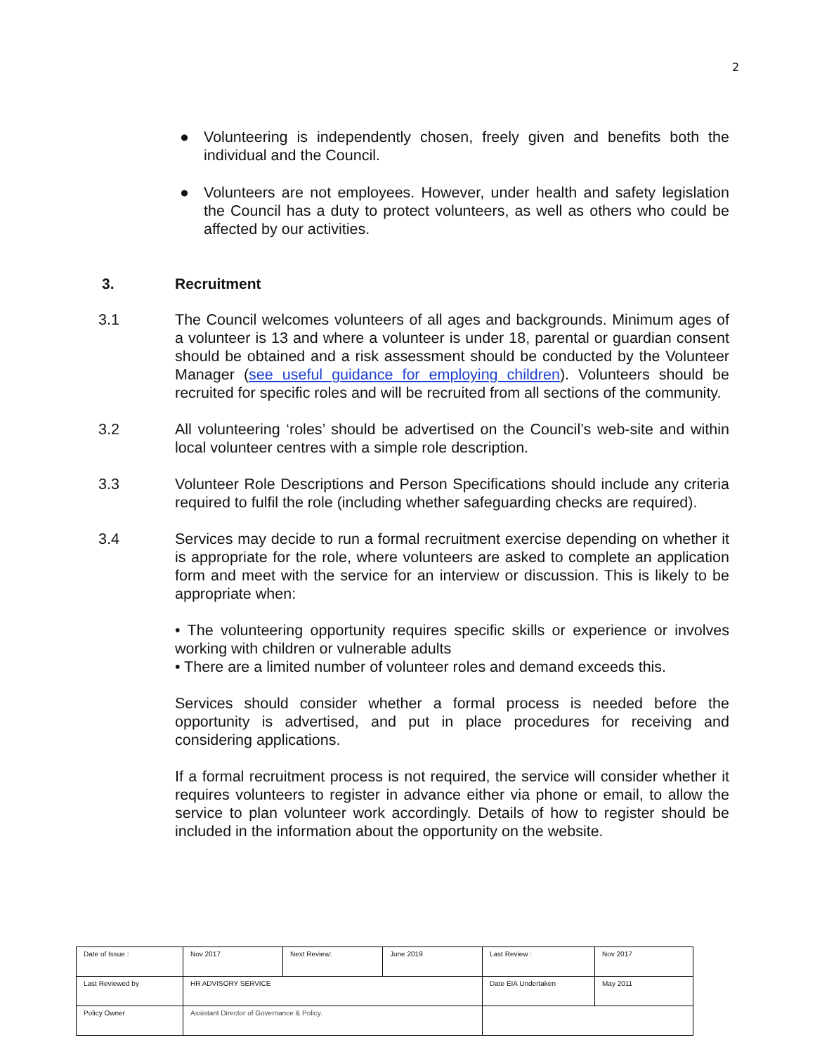2
● Volunteering is independently chosen, freely given and benefits both the individual and the Council.
● Volunteers are not employees. However, under health and safety legislation the Council has a duty to protect volunteers, as well as others who could be affected by our activities.
3. Recruitment
3.1 The Council welcomes volunteers of all ages and backgrounds. Minimum ages of a volunteer is 13 and where a volunteer is under 18, parental or guardian consent should be obtained and a risk assessment should be conducted by the Volunteer Manager (see useful guidance for employing children). Volunteers should be recruited for specific roles and will be recruited from all sections of the community.
3.2 All volunteering ‘roles’ should be advertised on the Council’s web-site and within local volunteer centres with a simple role description.
3.3 Volunteer Role Descriptions and Person Specifications should include any criteria required to fulfil the role (including whether safeguarding checks are required).
3.4 Services may decide to run a formal recruitment exercise depending on whether it is appropriate for the role, where volunteers are asked to complete an application form and meet with the service for an interview or discussion. This is likely to be appropriate when:
• The volunteering opportunity requires specific skills or experience or involves working with children or vulnerable adults
• There are a limited number of volunteer roles and demand exceeds this.
Services should consider whether a formal process is needed before the opportunity is advertised, and put in place procedures for receiving and considering applications.
If a formal recruitment process is not required, the service will consider whether it requires volunteers to register in advance either via phone or email, to allow the service to plan volunteer work accordingly. Details of how to register should be included in the information about the opportunity on the website.
| Date of Issue : | Nov 2017 | Next Review: | June 2019 | Last Review : | Nov 2017 |
| Last Reviewed by | HR ADVISORY SERVICE | | | Date EIA Undertaken | May 2011 |
| Policy Owner | Assistant Director of Governance & Policy. | | | | |